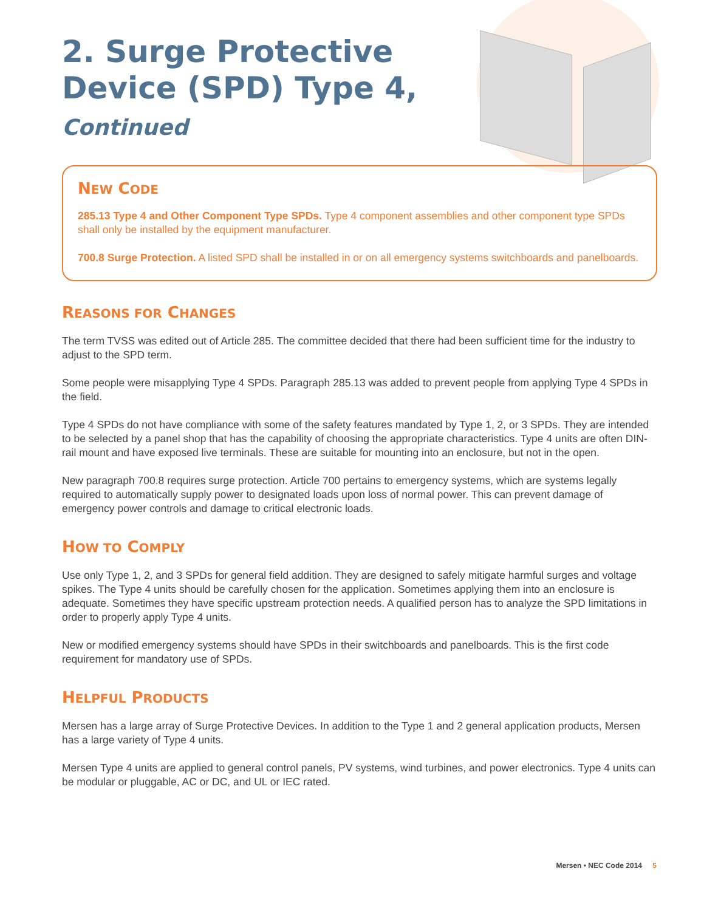2. Surge Protective Device (SPD) Type 4, Continued
NEW CODE
285.13 Type 4 and Other Component Type SPDs. Type 4 component assemblies and other component type SPDs shall only be installed by the equipment manufacturer.
700.8 Surge Protection. A listed SPD shall be installed in or on all emergency systems switchboards and panelboards.
REASONS FOR CHANGES
The term TVSS was edited out of Article 285. The committee decided that there had been sufficient time for the industry to adjust to the SPD term.
Some people were misapplying Type 4 SPDs. Paragraph 285.13 was added to prevent people from applying Type 4 SPDs in the field.
Type 4 SPDs do not have compliance with some of the safety features mandated by Type 1, 2, or 3 SPDs. They are intended to be selected by a panel shop that has the capability of choosing the appropriate characteristics. Type 4 units are often DIN-rail mount and have exposed live terminals. These are suitable for mounting into an enclosure, but not in the open.
New paragraph 700.8 requires surge protection. Article 700 pertains to emergency systems, which are systems legally required to automatically supply power to designated loads upon loss of normal power. This can prevent damage of emergency power controls and damage to critical electronic loads.
HOW TO COMPLY
Use only Type 1, 2, and 3 SPDs for general field addition. They are designed to safely mitigate harmful surges and voltage spikes. The Type 4 units should be carefully chosen for the application. Sometimes applying them into an enclosure is adequate. Sometimes they have specific upstream protection needs. A qualified person has to analyze the SPD limitations in order to properly apply Type 4 units.
New or modified emergency systems should have SPDs in their switchboards and panelboards. This is the first code requirement for mandatory use of SPDs.
HELPFUL PRODUCTS
Mersen has a large array of Surge Protective Devices. In addition to the Type 1 and 2 general application products, Mersen has a large variety of Type 4 units.
Mersen Type 4 units are applied to general control panels, PV systems, wind turbines, and power electronics. Type 4 units can be modular or pluggable, AC or DC, and UL or IEC rated.
Mersen • NEC Code 2014 5